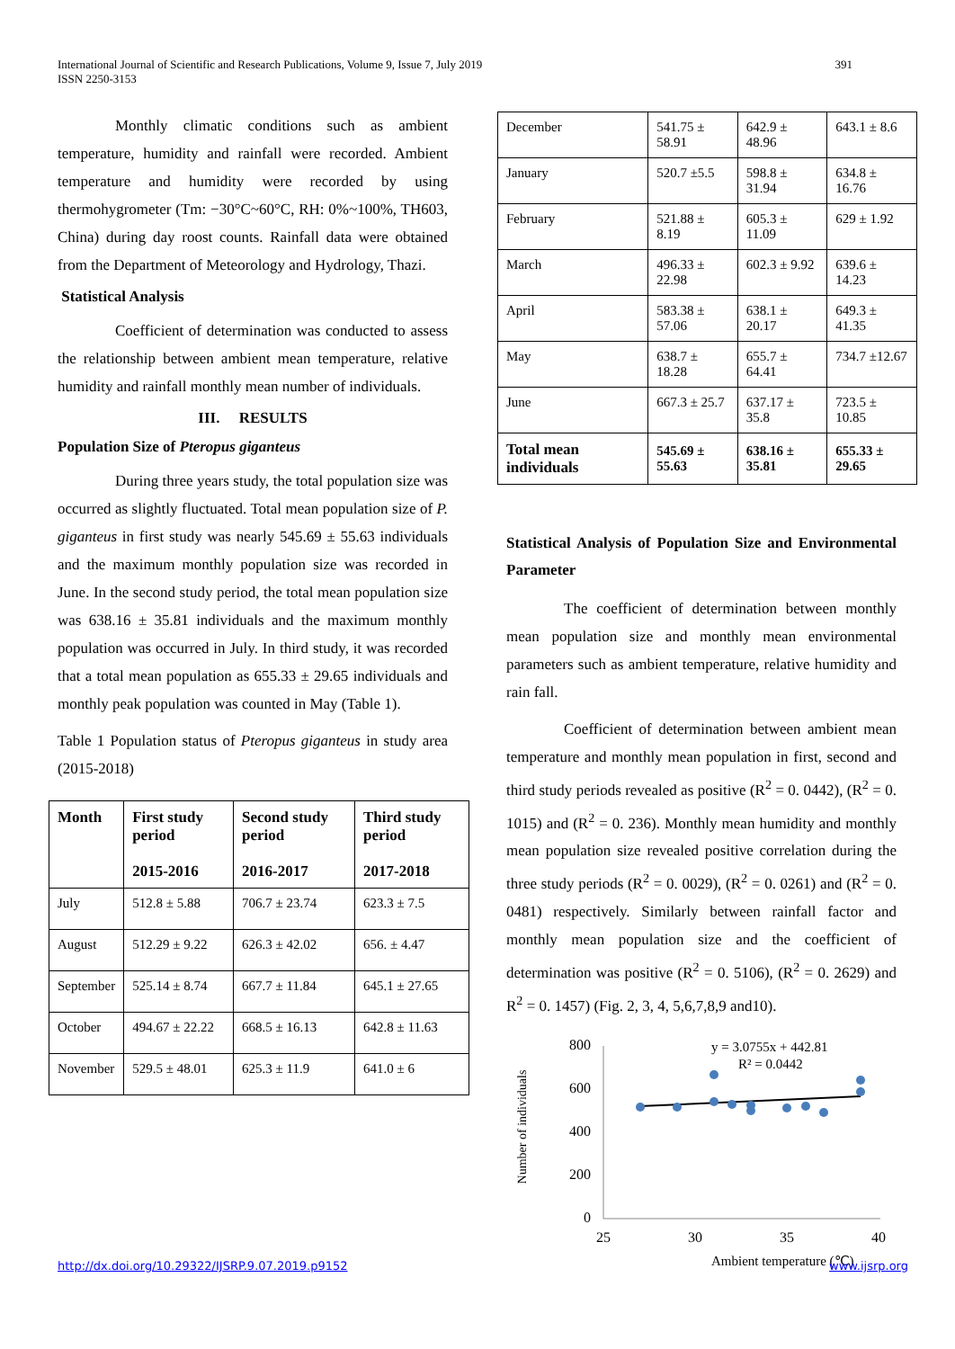391 International Journal of Scientific and Research Publications, Volume 9, Issue 7, July 2019
ISSN 2250-3153
Monthly climatic conditions such as ambient temperature, humidity and rainfall were recorded. Ambient temperature and humidity were recorded by using thermohygrometer (Tm: −30°C~60°C, RH: 0%~100%, TH603, China) during day roost counts. Rainfall data were obtained from the Department of Meteorology and Hydrology, Thazi.
Statistical Analysis
Coefficient of determination was conducted to assess the relationship between ambient mean temperature, relative humidity and rainfall monthly mean number of individuals.
III. RESULTS
Population Size of Pteropus giganteus
During three years study, the total population size was occurred as slightly fluctuated. Total mean population size of P. giganteus in first study was nearly 545.69 ± 55.63 individuals and the maximum monthly population size was recorded in June. In the second study period, the total mean population size was 638.16 ± 35.81 individuals and the maximum monthly population was occurred in July. In third study, it was recorded that a total mean population as 655.33 ± 29.65 individuals and monthly peak population was counted in May (Table 1).
Table 1 Population status of Pteropus giganteus in study area (2015-2018)
| Month | First study period 2015-2016 | Second study period 2016-2017 | Third study period 2017-2018 |
| --- | --- | --- | --- |
| July | 512.8 ± 5.88 | 706.7 ± 23.74 | 623.3 ± 7.5 |
| August | 512.29 ± 9.22 | 626.3 ± 42.02 | 656. ± 4.47 |
| September | 525.14 ± 8.74 | 667.7 ± 11.84 | 645.1 ± 27.65 |
| October | 494.67 ± 22.22 | 668.5 ± 16.13 | 642.8 ± 11.63 |
| November | 529.5 ± 48.01 | 625.3 ± 11.9 | 641.0 ± 6 |
| December | 541.75 ± 58.91 | 642.9 ± 48.96 | 643.1 ± 8.6 |
| January | 520.7 ±5.5 | 598.8 ± 31.94 | 634.8 ± 16.76 |
| February | 521.88 ± 8.19 | 605.3 ± 11.09 | 629 ± 1.92 |
| March | 496.33 ± 22.98 | 602.3 ± 9.92 | 639.6 ± 14.23 |
| April | 583.38 ± 57.06 | 638.1 ± 20.17 | 649.3 ± 41.35 |
| May | 638.7 ± 18.28 | 655.7 ± 64.41 | 734.7 ±12.67 |
| June | 667.3 ± 25.7 | 637.17 ± 35.8 | 723.5 ± 10.85 |
| Total mean individuals | 545.69 ± 55.63 | 638.16 ± 35.81 | 655.33 ± 29.65 |
Statistical Analysis of Population Size and Environmental Parameter
The coefficient of determination between monthly mean population size and monthly mean environmental parameters such as ambient temperature, relative humidity and rain fall.
Coefficient of determination between ambient mean temperature and monthly mean population in first, second and third study periods revealed as positive (R<sup>2</sup> = 0. 0442), (R<sup>2</sup> = 0. 1015) and (R<sup>2</sup> = 0. 236). Monthly mean humidity and monthly mean population size revealed positive correlation during the three study periods (R<sup>2</sup> = 0. 0029), (R<sup>2</sup> = 0. 0261) and (R<sup>2</sup> = 0. 0481) respectively. Similarly between rainfall factor and monthly mean population size and the coefficient of determination was positive (R<sup>2</sup> = 0. 5106), (R<sup>2</sup> = 0. 2629) and R<sup>2</sup> = 0. 1457) (Fig. 2, 3, 4, 5,6,7,8,9 and10).
Number of individuals
800
600
400
200
0
25
30
35
40
Ambient temperature (℃)
y = 3.0755x + 442.81
R² = 0.0442
http://dx.doi.org/10.29322/IJSRP.9.07.2019.p9152 www.ijsrp.org